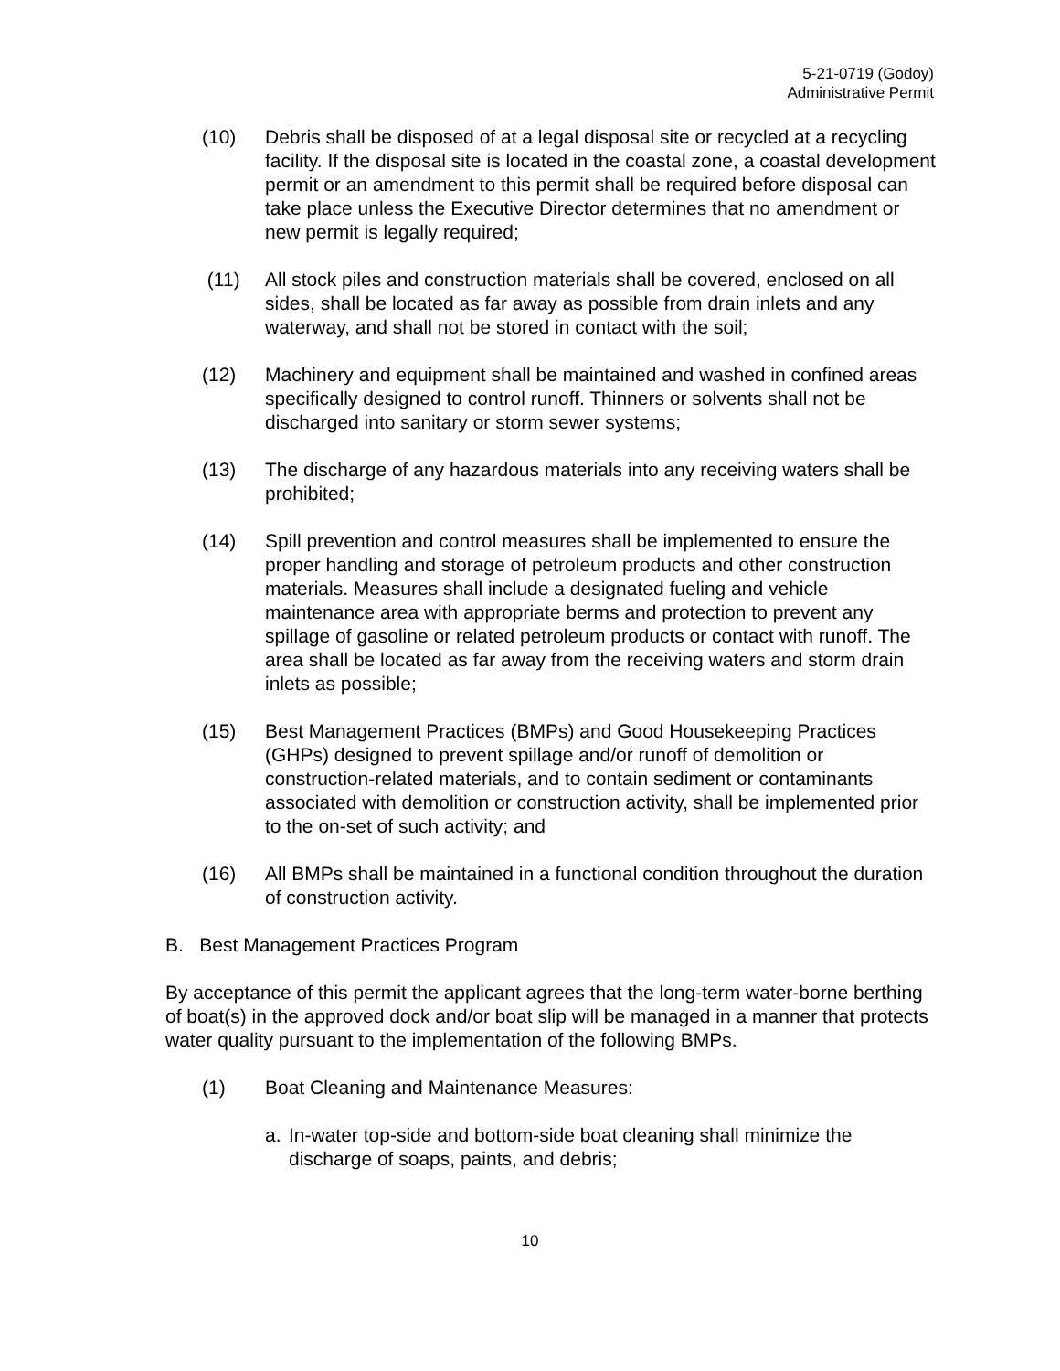5-21-0719 (Godoy)
Administrative Permit
(10) Debris shall be disposed of at a legal disposal site or recycled at a recycling facility. If the disposal site is located in the coastal zone, a coastal development permit or an amendment to this permit shall be required before disposal can take place unless the Executive Director determines that no amendment or new permit is legally required;
(11) All stock piles and construction materials shall be covered, enclosed on all sides, shall be located as far away as possible from drain inlets and any waterway, and shall not be stored in contact with the soil;
(12) Machinery and equipment shall be maintained and washed in confined areas specifically designed to control runoff. Thinners or solvents shall not be discharged into sanitary or storm sewer systems;
(13) The discharge of any hazardous materials into any receiving waters shall be prohibited;
(14) Spill prevention and control measures shall be implemented to ensure the proper handling and storage of petroleum products and other construction materials. Measures shall include a designated fueling and vehicle maintenance area with appropriate berms and protection to prevent any spillage of gasoline or related petroleum products or contact with runoff. The area shall be located as far away from the receiving waters and storm drain inlets as possible;
(15) Best Management Practices (BMPs) and Good Housekeeping Practices (GHPs) designed to prevent spillage and/or runoff of demolition or construction-related materials, and to contain sediment or contaminants associated with demolition or construction activity, shall be implemented prior to the on-set of such activity; and
(16) All BMPs shall be maintained in a functional condition throughout the duration of construction activity.
B. Best Management Practices Program
By acceptance of this permit the applicant agrees that the long-term water-borne berthing of boat(s) in the approved dock and/or boat slip will be managed in a manner that protects water quality pursuant to the implementation of the following BMPs.
(1) Boat Cleaning and Maintenance Measures:
a. In-water top-side and bottom-side boat cleaning shall minimize the discharge of soaps, paints, and debris;
10